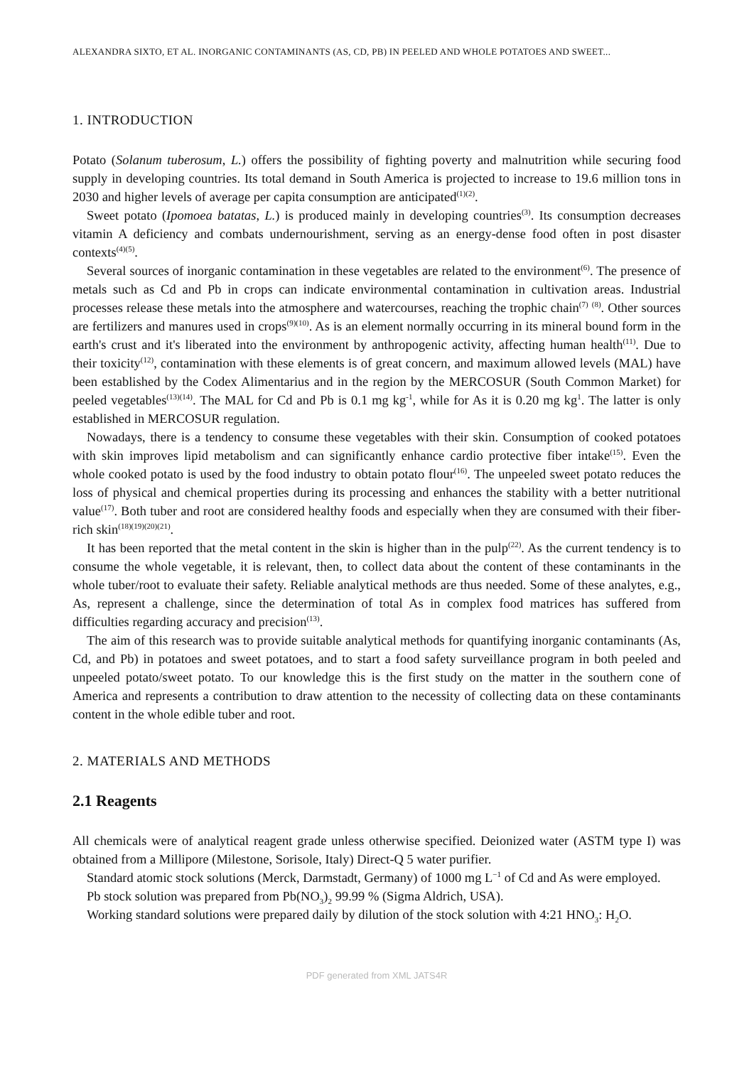ALEXANDRA SIXTO, ET AL. INORGANIC CONTAMINANTS (AS, CD, PB) IN PEELED AND WHOLE POTATOES AND SWEET...
1. INTRODUCTION
Potato (Solanum tuberosum, L.) offers the possibility of fighting poverty and malnutrition while securing food supply in developing countries. Its total demand in South America is projected to increase to 19.6 million tons in 2030 and higher levels of average per capita consumption are anticipated<sup>(1)(2)</sup>.
Sweet potato (Ipomoea batatas, L.) is produced mainly in developing countries<sup>(3)</sup>. Its consumption decreases vitamin A deficiency and combats undernourishment, serving as an energy-dense food often in post disaster contexts<sup>(4)(5)</sup>.
Several sources of inorganic contamination in these vegetables are related to the environment<sup>(6)</sup>. The presence of metals such as Cd and Pb in crops can indicate environmental contamination in cultivation areas. Industrial processes release these metals into the atmosphere and watercourses, reaching the trophic chain<sup>(7)</sup> <sup>(8)</sup>. Other sources are fertilizers and manures used in crops<sup>(9)(10)</sup>. As is an element normally occurring in its mineral bound form in the earth's crust and it's liberated into the environment by anthropogenic activity, affecting human health<sup>(11)</sup>. Due to their toxicity<sup>(12)</sup>, contamination with these elements is of great concern, and maximum allowed levels (MAL) have been established by the Codex Alimentarius and in the region by the MERCOSUR (South Common Market) for peeled vegetables<sup>(13)(14)</sup>. The MAL for Cd and Pb is 0.1 mg kg<sup>-1</sup>, while for As it is 0.20 mg kg<sup>1</sup>. The latter is only established in MERCOSUR regulation.
Nowadays, there is a tendency to consume these vegetables with their skin. Consumption of cooked potatoes with skin improves lipid metabolism and can significantly enhance cardio protective fiber intake<sup>(15)</sup>. Even the whole cooked potato is used by the food industry to obtain potato flour<sup>(16)</sup>. The unpeeled sweet potato reduces the loss of physical and chemical properties during its processing and enhances the stability with a better nutritional value<sup>(17)</sup>. Both tuber and root are considered healthy foods and especially when they are consumed with their fiber-rich skin<sup>(18)(19)(20)(21)</sup>.
It has been reported that the metal content in the skin is higher than in the pulp<sup>(22)</sup>. As the current tendency is to consume the whole vegetable, it is relevant, then, to collect data about the content of these contaminants in the whole tuber/root to evaluate their safety. Reliable analytical methods are thus needed. Some of these analytes, e.g., As, represent a challenge, since the determination of total As in complex food matrices has suffered from difficulties regarding accuracy and precision<sup>(13)</sup>.
The aim of this research was to provide suitable analytical methods for quantifying inorganic contaminants (As, Cd, and Pb) in potatoes and sweet potatoes, and to start a food safety surveillance program in both peeled and unpeeled potato/sweet potato. To our knowledge this is the first study on the matter in the southern cone of America and represents a contribution to draw attention to the necessity of collecting data on these contaminants content in the whole edible tuber and root.
2. MATERIALS AND METHODS
2.1 Reagents
All chemicals were of analytical reagent grade unless otherwise specified. Deionized water (ASTM type I) was obtained from a Millipore (Milestone, Sorisole, Italy) Direct-Q 5 water purifier.
Standard atomic stock solutions (Merck, Darmstadt, Germany) of 1000 mg L<sup>−1</sup> of Cd and As were employed.
Pb stock solution was prepared from Pb(NO<sub>3</sub>)<sub>2</sub> 99.99 % (Sigma Aldrich, USA).
Working standard solutions were prepared daily by dilution of the stock solution with 4:21 HNO<sub>3</sub>: H<sub>2</sub>O.
PDF generated from XML JATS4R